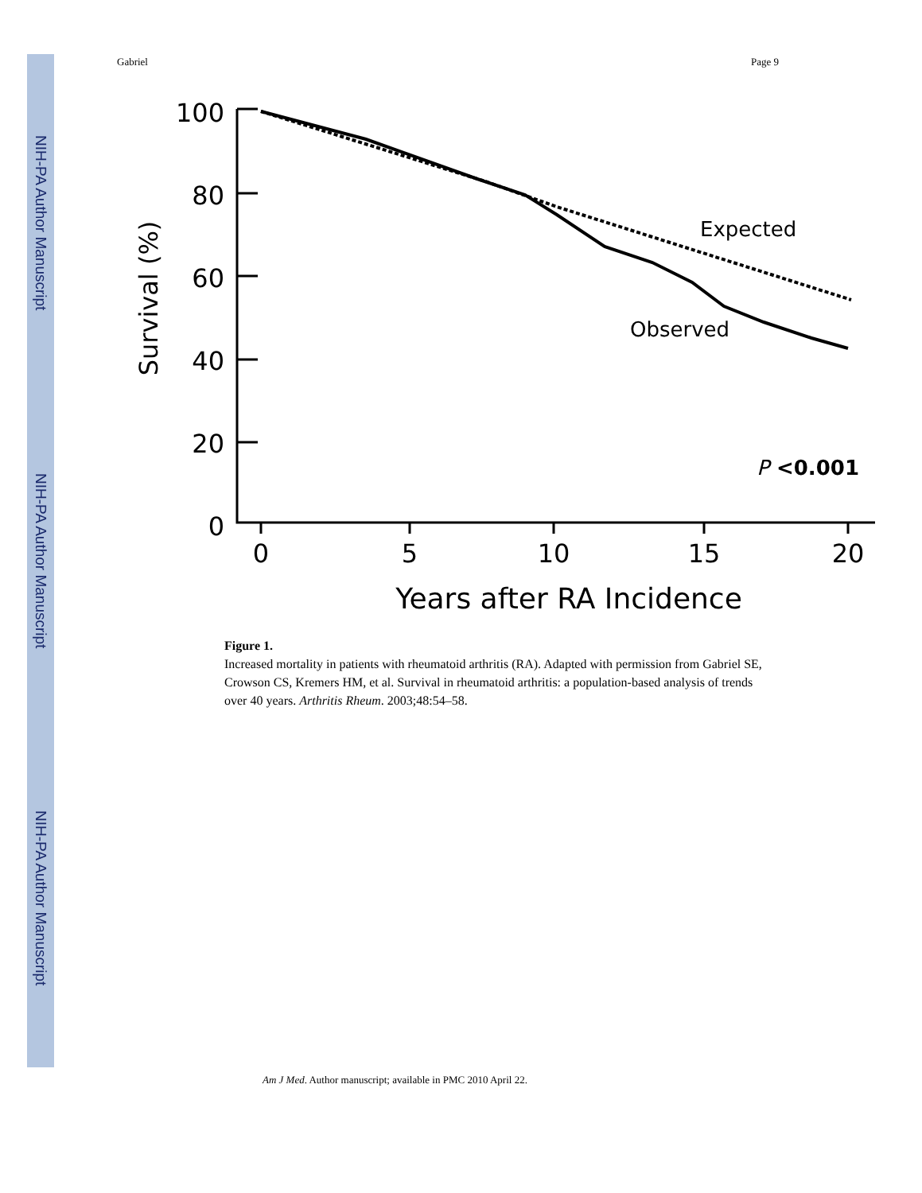NIH-PA Author Manuscript
NIH-PA Author Manuscript
NIH-PA Author Manuscript
Gabriel Page 9
100
80
60
40
20
0
Survival (%)
0
5
10
15
20
Years after RA Incidence
Expected
Observed
P <0.001
Figure 1.
Increased mortality in patients with rheumatoid arthritis (RA). Adapted with permission from Gabriel SE, Crowson CS, Kremers HM, et al. Survival in rheumatoid arthritis: a population-based analysis of trends over 40 years. Arthritis Rheum. 2003;48:54–58.
Am J Med. Author manuscript; available in PMC 2010 April 22.